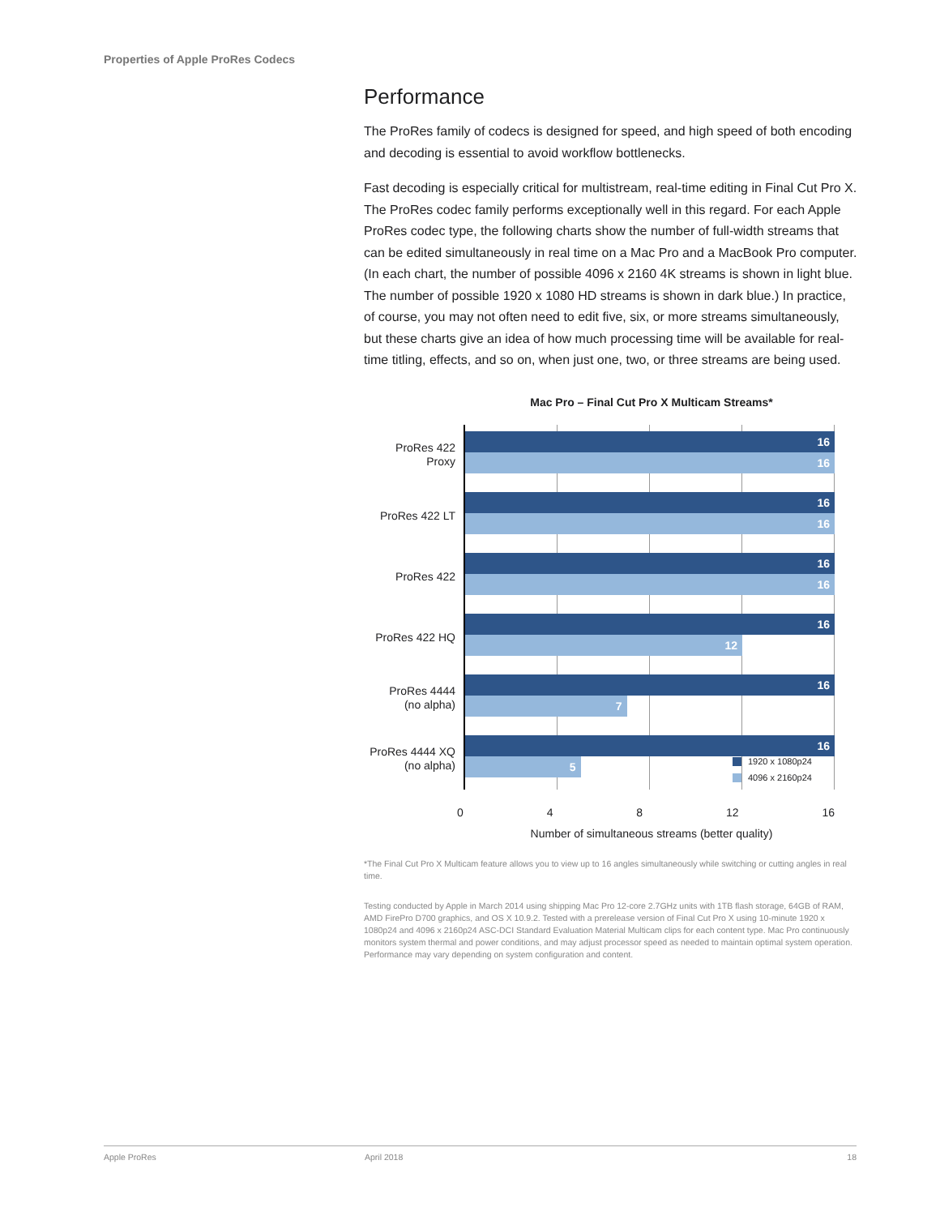Properties of Apple ProRes Codecs
Performance
The ProRes family of codecs is designed for speed, and high speed of both encoding and decoding is essential to avoid workflow bottlenecks.
Fast decoding is especially critical for multistream, real-time editing in Final Cut Pro X. The ProRes codec family performs exceptionally well in this regard. For each Apple ProRes codec type, the following charts show the number of full-width streams that can be edited simultaneously in real time on a Mac Pro and a MacBook Pro computer. (In each chart, the number of possible 4096 x 2160 4K streams is shown in light blue. The number of possible 1920 x 1080 HD streams is shown in dark blue.) In practice, of course, you may not often need to edit five, six, or more streams simultaneously, but these charts give an idea of how much processing time will be available for real-time titling, effects, and so on, when just one, two, or three streams are being used.
Mac Pro – Final Cut Pro X Multicam Streams*
ProRes 422 Proxy
16
16
ProRes 422 LT
16
16
ProRes 422
16
16
ProRes 422 HQ
16
12
ProRes 4444
(no alpha)
16
7
ProRes 4444 XQ
(no alpha)
16
5
1920 x 1080p24
4096 x 2160p24
0 4 8 12 16
Number of simultaneous streams (better quality)
*The Final Cut Pro X Multicam feature allows you to view up to 16 angles simultaneously while switching or cutting angles in real time.
Testing conducted by Apple in March 2014 using shipping Mac Pro 12-core 2.7GHz units with 1TB flash storage, 64GB of RAM, AMD FirePro D700 graphics, and OS X 10.9.2. Tested with a prerelease version of Final Cut Pro X using 10-minute 1920 x 1080p24 and 4096 x 2160p24 ASC-DCI Standard Evaluation Material Multicam clips for each content type. Mac Pro continuously monitors system thermal and power conditions, and may adjust processor speed as needed to maintain optimal system operation. Performance may vary depending on system configuration and content.
Apple ProRes April 2018 18